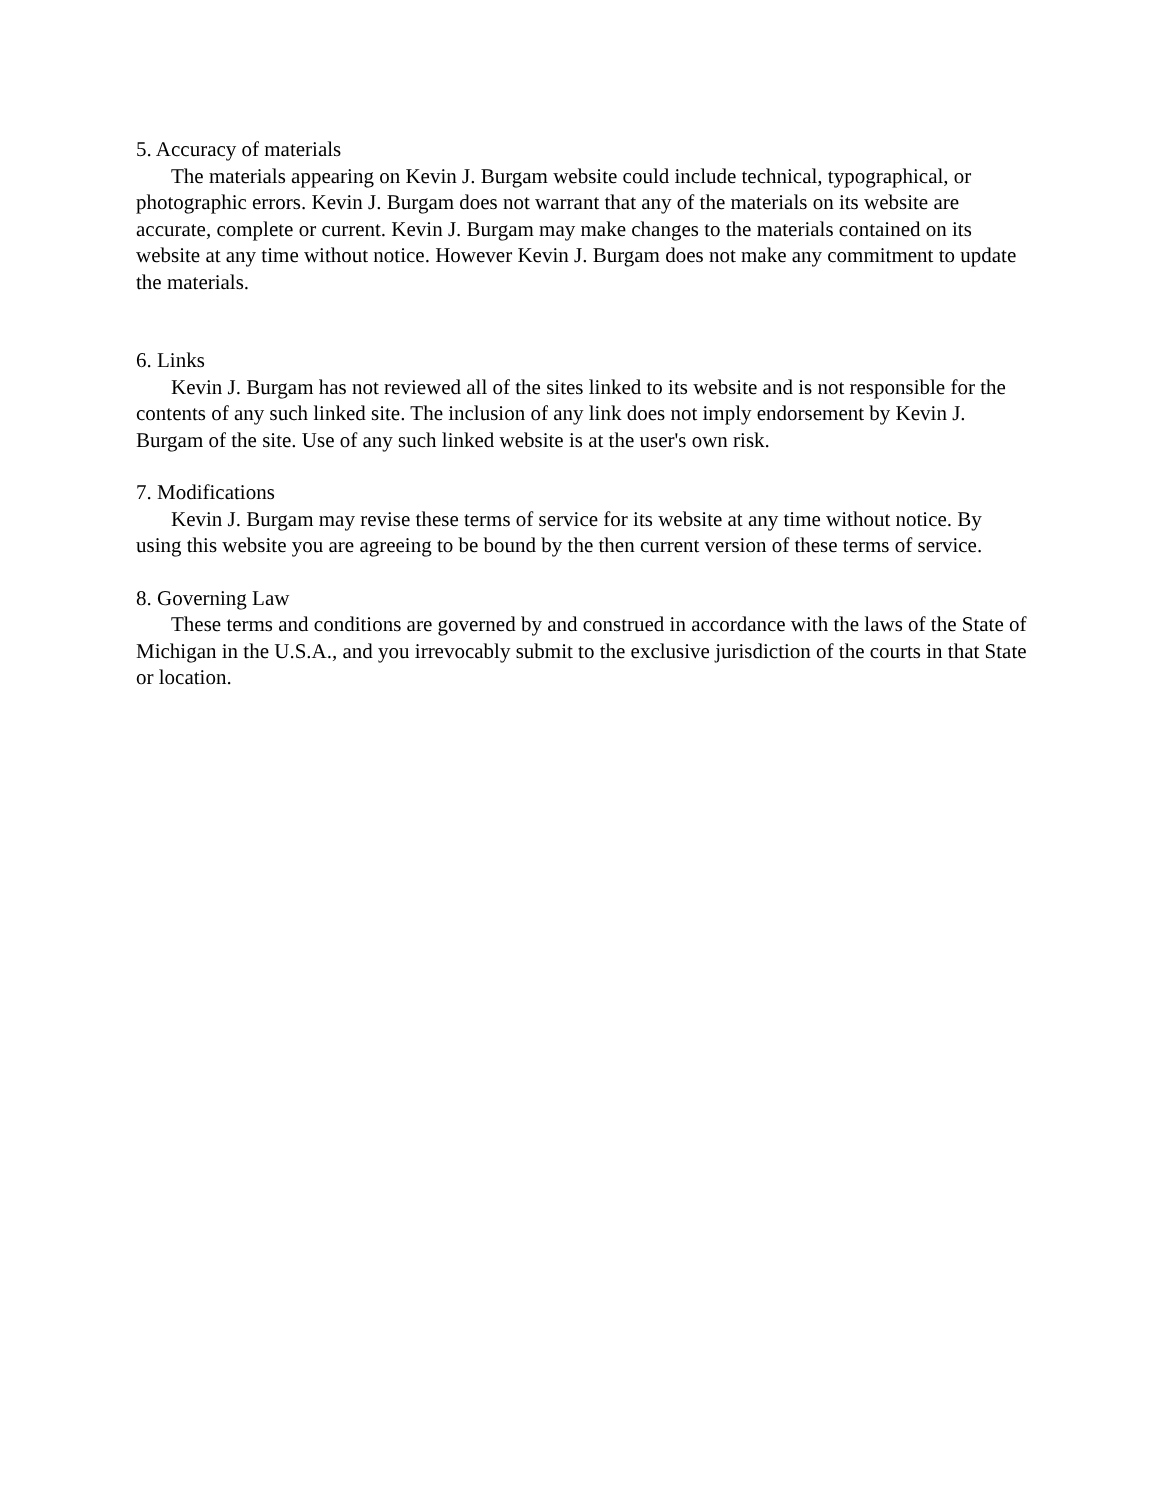5. Accuracy of materials
The materials appearing on Kevin J. Burgam website could include technical, typographical, or photographic errors. Kevin J. Burgam does not warrant that any of the materials on its website are accurate, complete or current. Kevin J. Burgam may make changes to the materials contained on its website at any time without notice. However Kevin J. Burgam does not make any commitment to update the materials.
6. Links
Kevin J. Burgam has not reviewed all of the sites linked to its website and is not responsible for the contents of any such linked site. The inclusion of any link does not imply endorsement by Kevin J. Burgam of the site. Use of any such linked website is at the user's own risk.
7. Modifications
Kevin J. Burgam may revise these terms of service for its website at any time without notice. By using this website you are agreeing to be bound by the then current version of these terms of service.
8. Governing Law
These terms and conditions are governed by and construed in accordance with the laws of the State of Michigan in the U.S.A., and you irrevocably submit to the exclusive jurisdiction of the courts in that State or location.